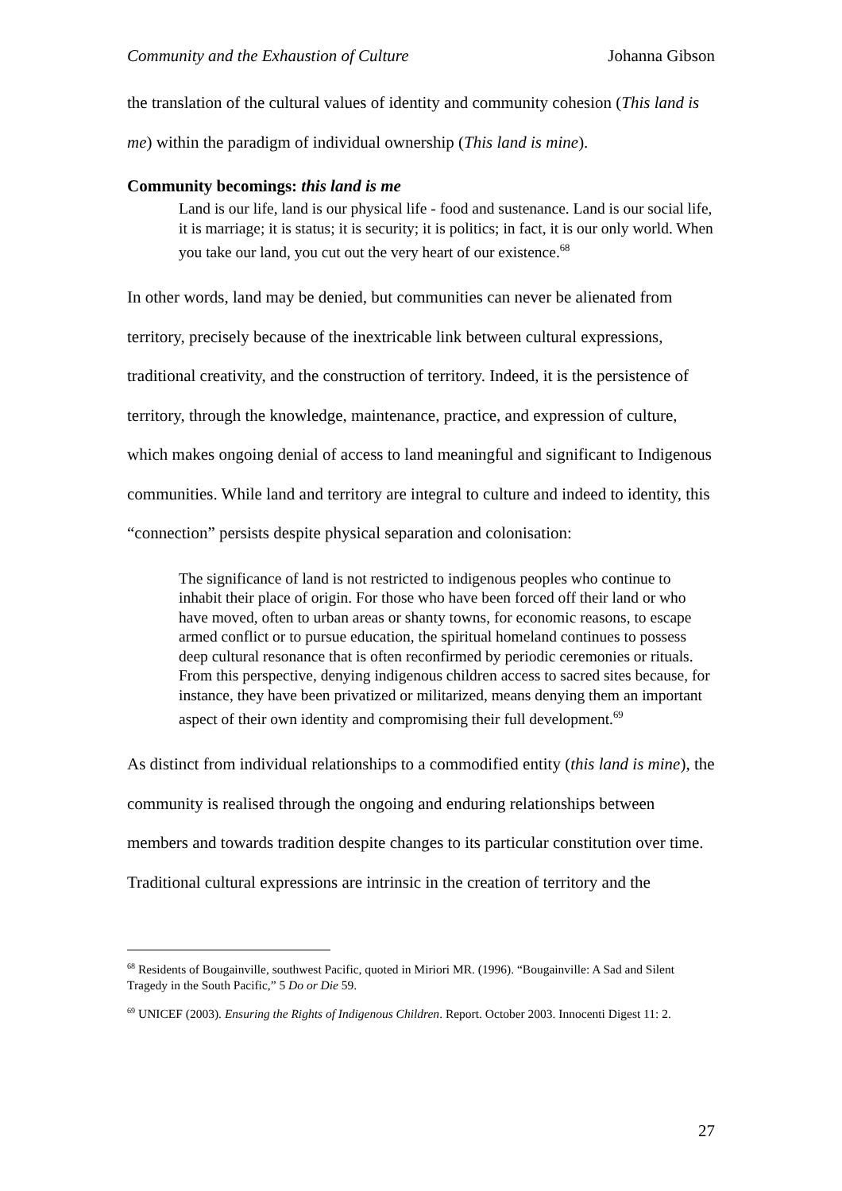Community and the Exhaustion of Culture Johanna Gibson
the translation of the cultural values of identity and community cohesion (This land is me) within the paradigm of individual ownership (This land is mine).
Community becomings: this land is me
Land is our life, land is our physical life - food and sustenance. Land is our social life, it is marriage; it is status; it is security; it is politics; in fact, it is our only world. When you take our land, you cut out the very heart of our existence.<sup>68</sup>
In other words, land may be denied, but communities can never be alienated from territory, precisely because of the inextricable link between cultural expressions, traditional creativity, and the construction of territory. Indeed, it is the persistence of territory, through the knowledge, maintenance, practice, and expression of culture, which makes ongoing denial of access to land meaningful and significant to Indigenous communities. While land and territory are integral to culture and indeed to identity, this “connection” persists despite physical separation and colonisation:
The significance of land is not restricted to indigenous peoples who continue to inhabit their place of origin. For those who have been forced off their land or who have moved, often to urban areas or shanty towns, for economic reasons, to escape armed conflict or to pursue education, the spiritual homeland continues to possess deep cultural resonance that is often reconfirmed by periodic ceremonies or rituals. From this perspective, denying indigenous children access to sacred sites because, for instance, they have been privatized or militarized, means denying them an important aspect of their own identity and compromising their full development.<sup>69</sup>
As distinct from individual relationships to a commodified entity (this land is mine), the community is realised through the ongoing and enduring relationships between members and towards tradition despite changes to its particular constitution over time. Traditional cultural expressions are intrinsic in the creation of territory and the
<sup>68</sup> Residents of Bougainville, southwest Pacific, quoted in Miriori MR. (1996). “Bougainville: A Sad and Silent Tragedy in the South Pacific,” 5 Do or Die 59.
<sup>69</sup> UNICEF (2003). Ensuring the Rights of Indigenous Children. Report. October 2003. Innocenti Digest 11: 2.
27